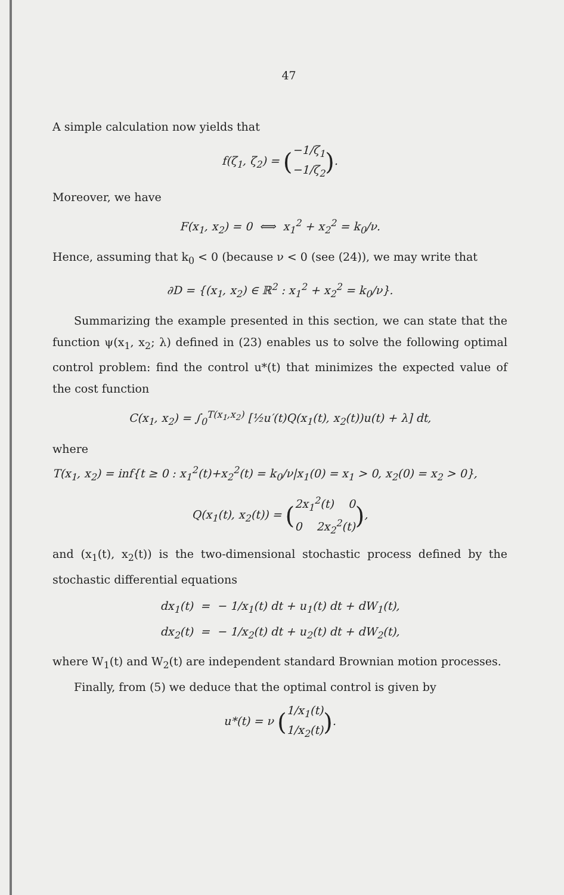47
A simple calculation now yields that
f(ζ<sub>1</sub>, ζ<sub>2</sub>) = (−1/ζ<sub>1</sub>
−1/ζ<sub>2</sub>).
Moreover, we have
F(x<sub>1</sub>, x<sub>2</sub>) = 0 ⟺ x<sub>1</sub><sup>2</sup> + x<sub>2</sub><sup>2</sup> = k<sub>0</sub>/ν.
Hence, assuming that k<sub>0</sub> < 0 (because ν < 0 (see (24)), we may write that
∂D = {(x<sub>1</sub>, x<sub>2</sub>) ∈ ℝ<sup>2</sup> : x<sub>1</sub><sup>2</sup> + x<sub>2</sub><sup>2</sup> = k<sub>0</sub>/ν}.
Summarizing the example presented in this section, we can state that the function ψ(x<sub>1</sub>, x<sub>2</sub>; λ) defined in (23) enables us to solve the following optimal control problem: find the control u*(t) that minimizes the expected value of the cost function
C(x<sub>1</sub>, x<sub>2</sub>) = ∫<sub>0</sub><sup>T(x<sub>1</sub>,x<sub>2</sub>)</sup> [½u′(t)Q(x<sub>1</sub>(t), x<sub>2</sub>(t))u(t) + λ] dt,
where
T(x<sub>1</sub>, x<sub>2</sub>) = inf{t ≥ 0 : x<sub>1</sub><sup>2</sup>(t)+x<sub>2</sub><sup>2</sup>(t) = k<sub>0</sub>/ν|x<sub>1</sub>(0) = x<sub>1</sub> > 0, x<sub>2</sub>(0) = x<sub>2</sub> > 0},
Q(x<sub>1</sub>(t), x<sub>2</sub>(t)) = (2x<sub>1</sub><sup>2</sup>(t) 0
0 2x<sub>2</sub><sup>2</sup>(t)),
and (x<sub>1</sub>(t), x<sub>2</sub>(t)) is the two-dimensional stochastic process defined by the stochastic differential equations
dx<sub>1</sub>(t) = − 1/x<sub>1</sub>(t) dt + u<sub>1</sub>(t) dt + dW<sub>1</sub>(t),
dx<sub>2</sub>(t) = − 1/x<sub>2</sub>(t) dt + u<sub>2</sub>(t) dt + dW<sub>2</sub>(t),
where W<sub>1</sub>(t) and W<sub>2</sub>(t) are independent standard Brownian motion processes.
Finally, from (5) we deduce that the optimal control is given by
u*(t) = ν (1/x<sub>1</sub>(t)
1/x<sub>2</sub>(t)).